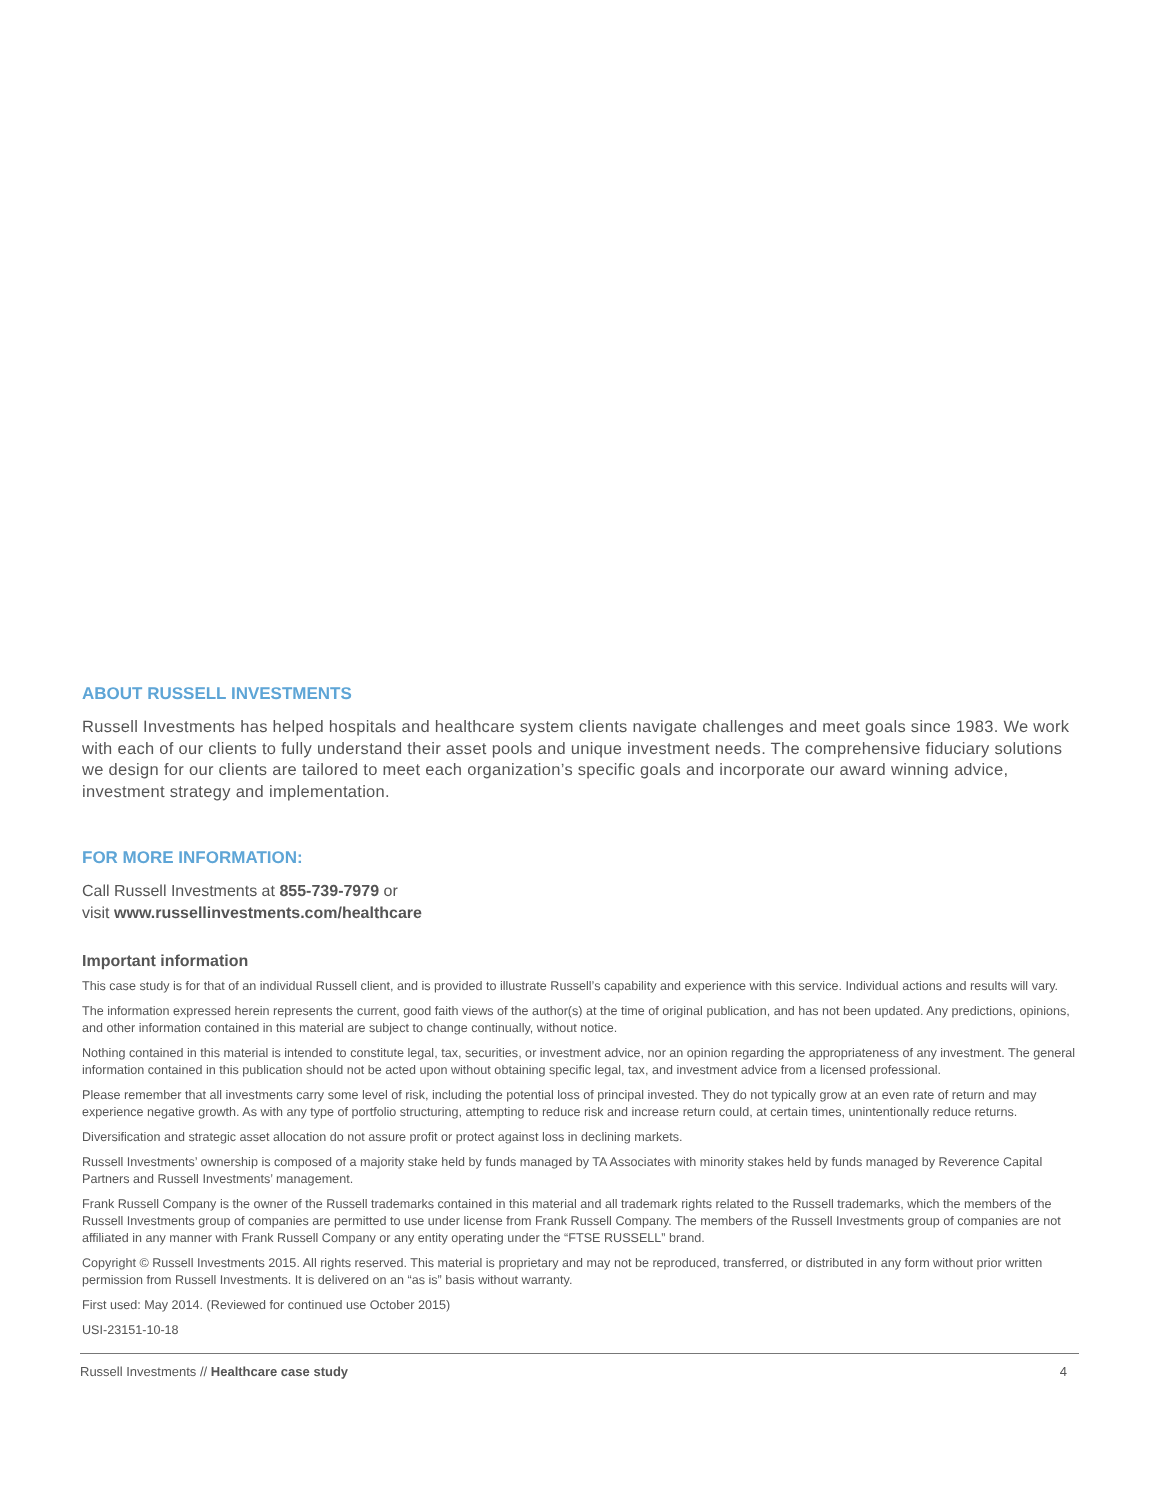ABOUT RUSSELL INVESTMENTS
Russell Investments has helped hospitals and healthcare system clients navigate challenges and meet goals since 1983. We work with each of our clients to fully understand their asset pools and unique investment needs. The comprehensive fiduciary solutions we design for our clients are tailored to meet each organization’s specific goals and incorporate our award winning advice, investment strategy and implementation.
FOR MORE INFORMATION:
Call Russell Investments at 855-739-7979 or
visit www.russellinvestments.com/healthcare
Important information
This case study is for that of an individual Russell client, and is provided to illustrate Russell’s capability and experience with this service. Individual actions and results will vary.
The information expressed herein represents the current, good faith views of the author(s) at the time of original publication, and has not been updated. Any predictions, opinions, and other information contained in this material are subject to change continually, without notice.
Nothing contained in this material is intended to constitute legal, tax, securities, or investment advice, nor an opinion regarding the appropriateness of any investment. The general information contained in this publication should not be acted upon without obtaining specific legal, tax, and investment advice from a licensed professional.
Please remember that all investments carry some level of risk, including the potential loss of principal invested. They do not typically grow at an even rate of return and may experience negative growth. As with any type of portfolio structuring, attempting to reduce risk and increase return could, at certain times, unintentionally reduce returns.
Diversification and strategic asset allocation do not assure profit or protect against loss in declining markets.
Russell Investments’ ownership is composed of a majority stake held by funds managed by TA Associates with minority stakes held by funds managed by Reverence Capital Partners and Russell Investments’ management.
Frank Russell Company is the owner of the Russell trademarks contained in this material and all trademark rights related to the Russell trademarks, which the members of the Russell Investments group of companies are permitted to use under license from Frank Russell Company. The members of the Russell Investments group of companies are not affiliated in any manner with Frank Russell Company or any entity operating under the “FTSE RUSSELL” brand.
Copyright © Russell Investments 2015. All rights reserved. This material is proprietary and may not be reproduced, transferred, or distributed in any form without prior written permission from Russell Investments. It is delivered on an “as is” basis without warranty.
First used: May 2014. (Reviewed for continued use October 2015)
USI-23151-10-18
Russell Investments // Healthcare case study 4